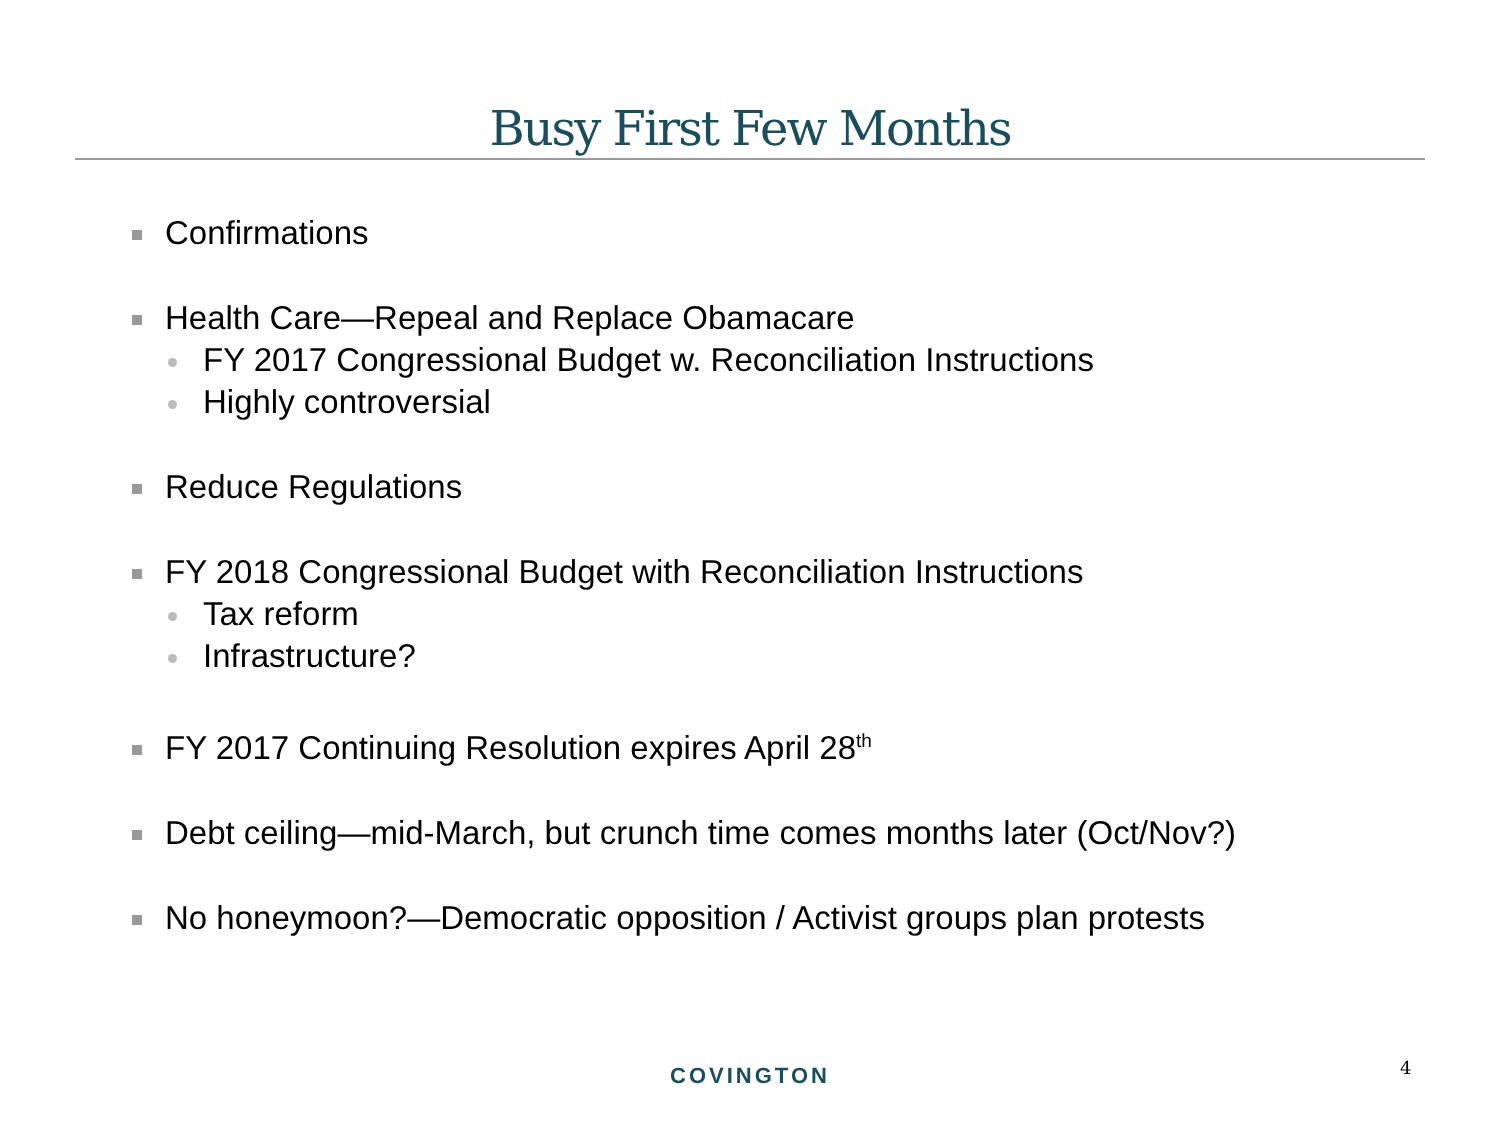Busy First Few Months
Confirmations
Health Care—Repeal and Replace Obamacare
FY 2017 Congressional Budget w. Reconciliation Instructions
Highly controversial
Reduce Regulations
FY 2018 Congressional Budget with Reconciliation Instructions
Tax reform
Infrastructure?
FY 2017 Continuing Resolution expires April 28<sup>th</sup>
Debt ceiling—mid-March, but crunch time comes months later (Oct/Nov?)
No honeymoon?—Democratic opposition / Activist groups plan protests
COVINGTON 4